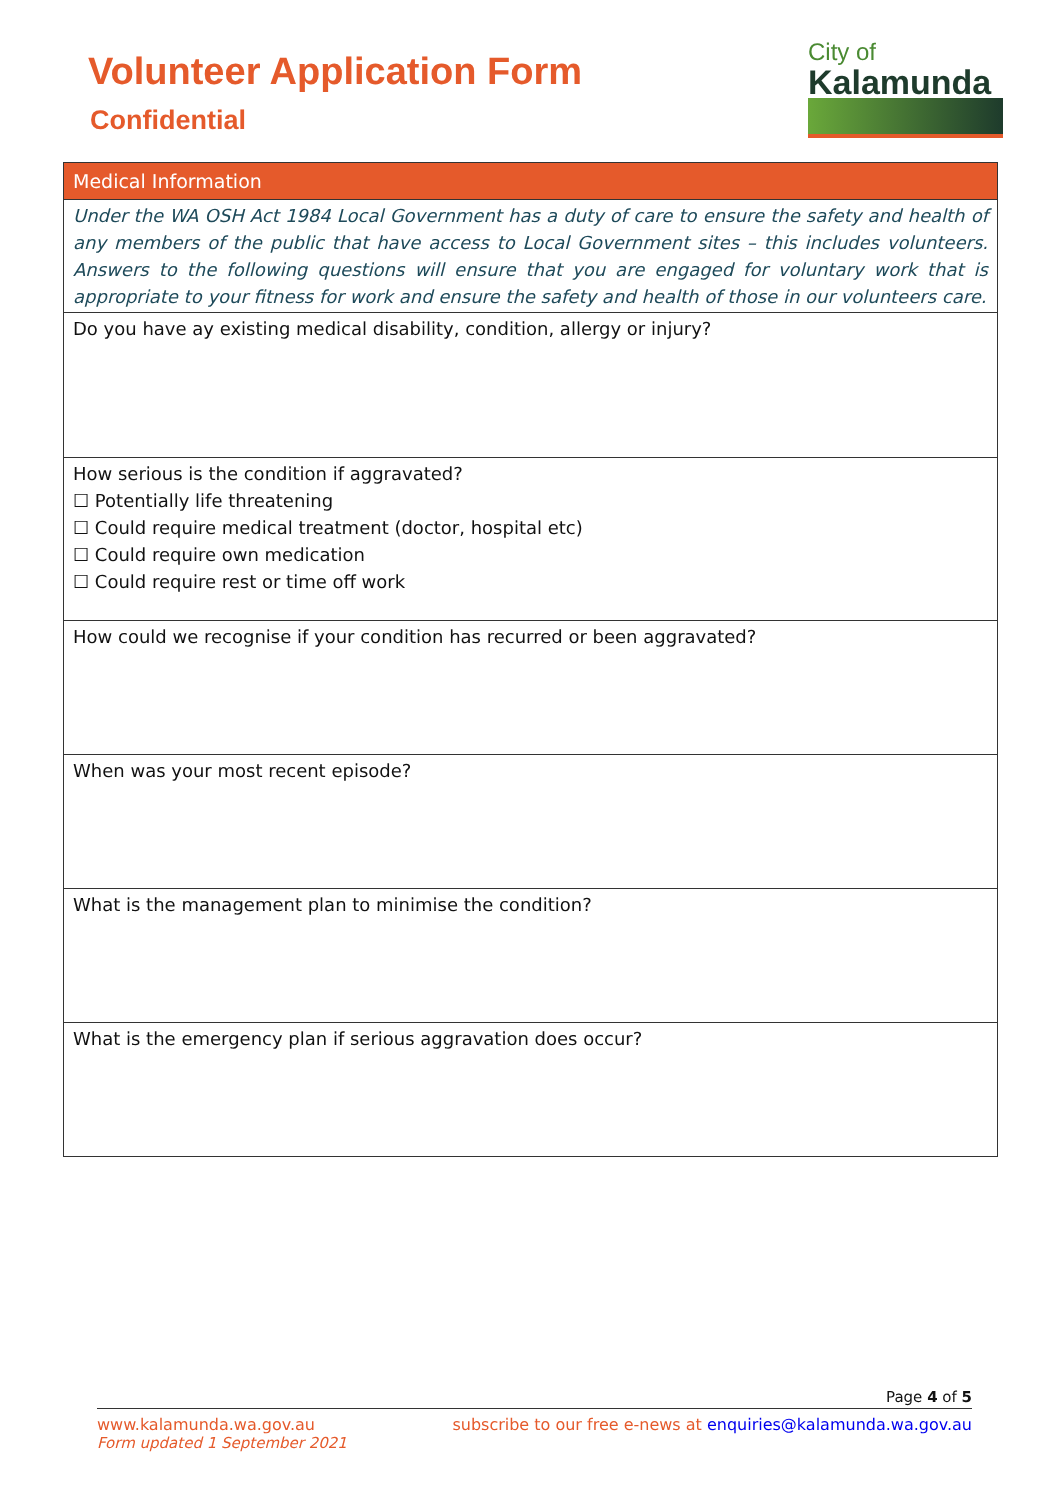Volunteer Application Form
Confidential
City of
Kalamunda
| Medical Information |
| --- |
| Under the WA OSH Act 1984 Local Government has a duty of care to ensure the safety and health of any members of the public that have access to Local Government sites – this includes volunteers. Answers to the following questions will ensure that you are engaged for voluntary work that is appropriate to your fitness for work and ensure the safety and health of those in our volunteers care. |
| Do you have ay existing medical disability, condition, allergy or injury? |
| How serious is the condition if aggravated? ☐ Potentially life threatening ☐ Could require medical treatment (doctor, hospital etc) ☐ Could require own medication ☐ Could require rest or time off work |
| How could we recognise if your condition has recurred or been aggravated? |
| When was your most recent episode? |
| What is the management plan to minimise the condition? |
| What is the emergency plan if serious aggravation does occur? |
Page 4 of 5
www.kalamunda.wa.gov.au subscribe to our free e-news at enquiries@kalamunda.wa.gov.au
Form updated 1 September 2021